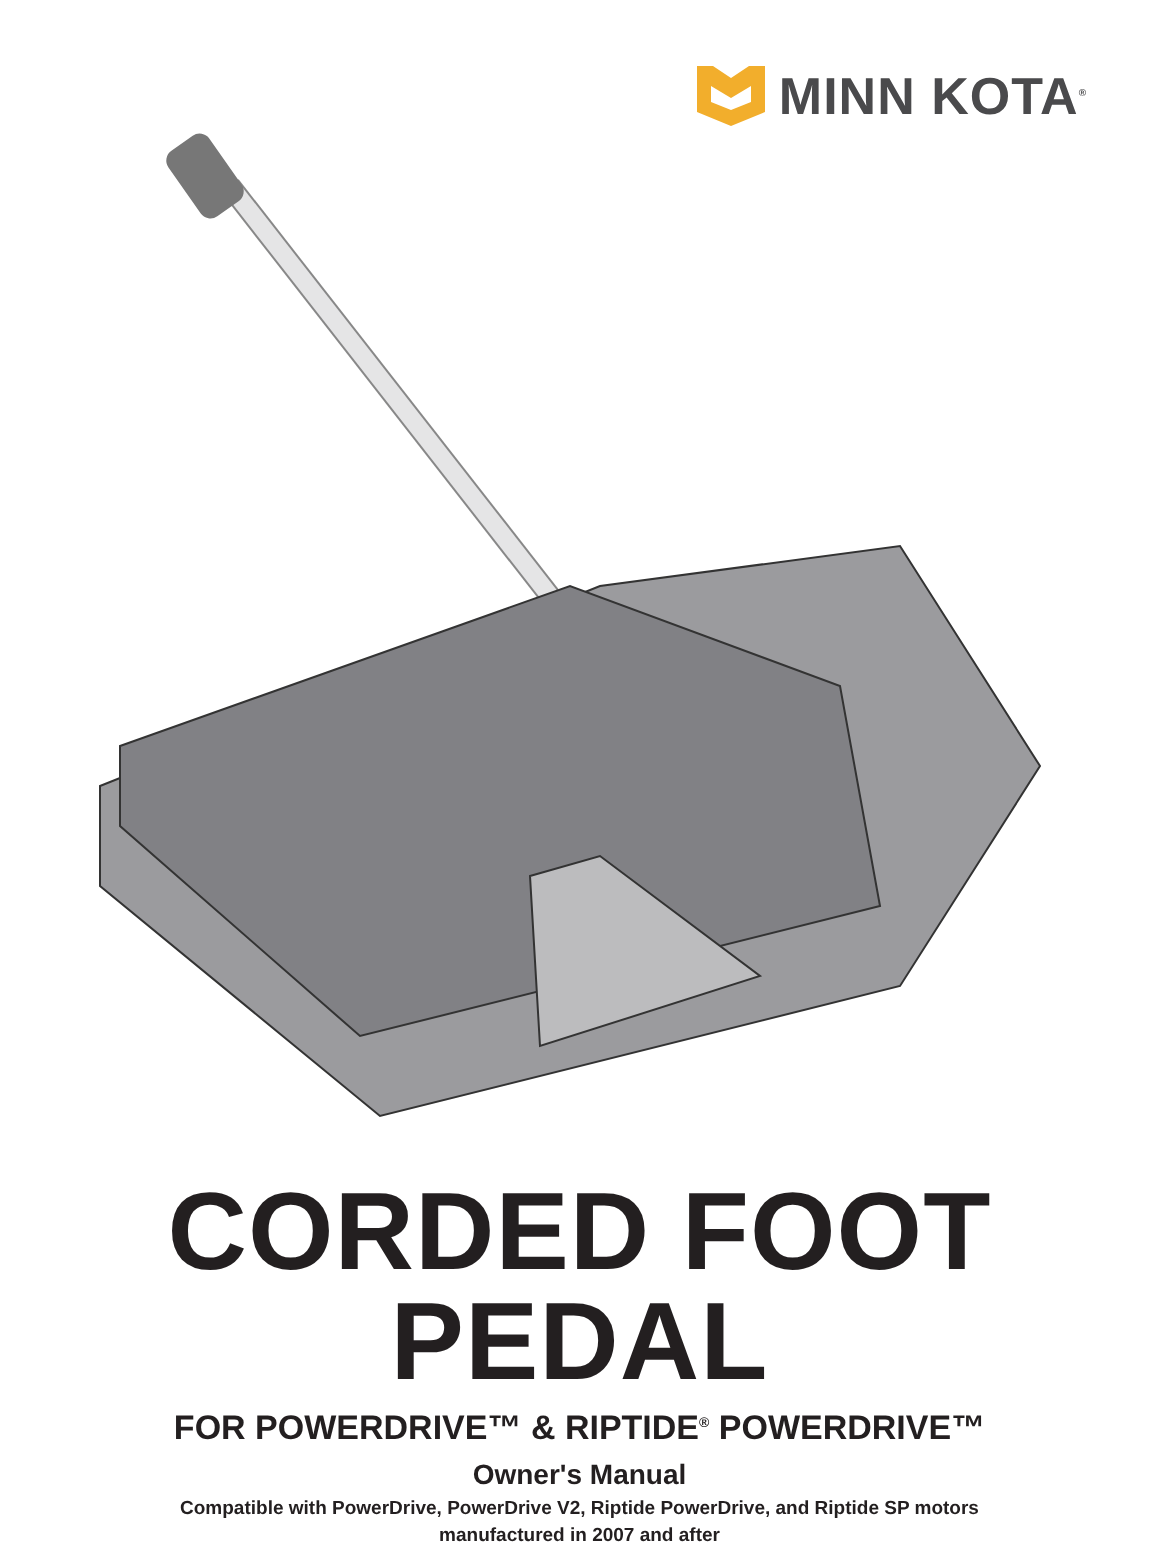MINN KOTA<sup>®</sup>
CORDED FOOT PEDAL
FOR POWERDRIVE™ & RIPTIDE<sup>®</sup> POWERDRIVE™
Owner's Manual
Compatible with PowerDrive, PowerDrive V2, Riptide PowerDrive, and Riptide SP motors
manufactured in 2007 and after